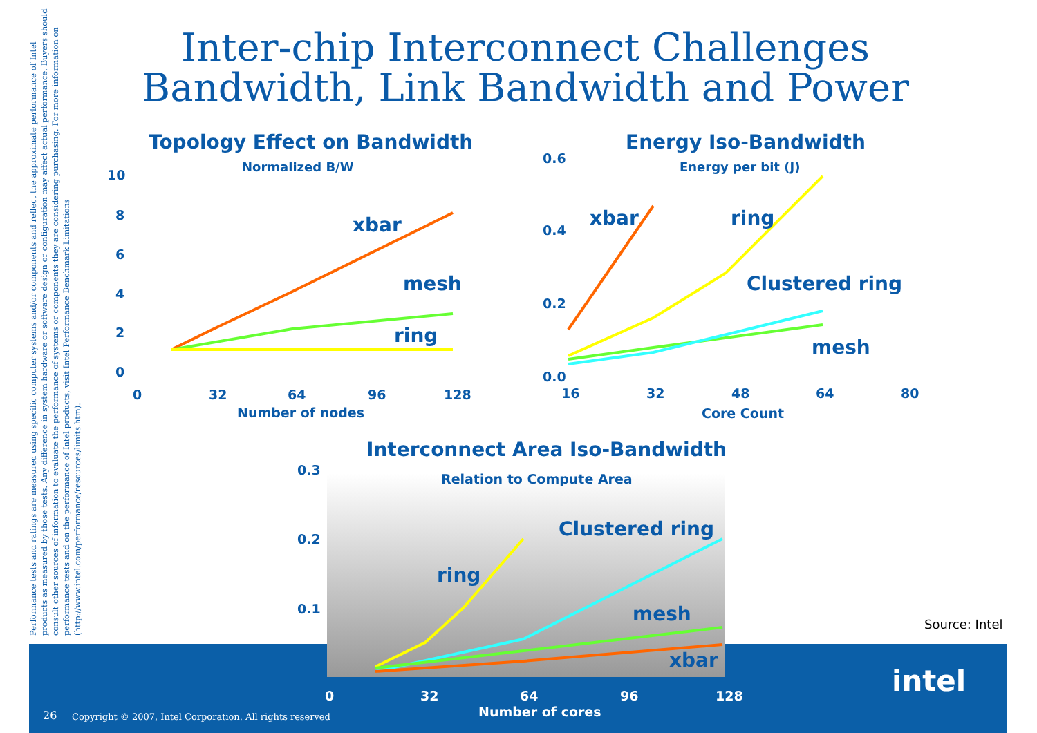Performance tests and ratings are measured using specific computer systems and/or components and reflect the approximate performance of Intel products as measured by those tests. Any difference in system hardware or software design or configuration may affect actual performance. Buyers should consult other sources of information to evaluate the performance of systems or components they are considering purchasing. For more information on performance tests and on the performance of Intel products, visit Intel Performance Benchmark Limitations (http://www.intel.com/performance/resources/limits.htm).
Inter-chip Interconnect Challenges
Bandwidth, Link Bandwidth and Power
Topology Effect on Bandwidth
Normalized B/W
10
8
6
4
2
0
0
32
64
96
128
Number of nodes
xbar
mesh
ring
Energy Iso-Bandwidth
Energy per bit (J)
0.6
0.4
0.2
0.0
16
32
48
64
80
Core Count
xbar
ring
Clustered ring
mesh
Interconnect Area Iso-Bandwidth
Relation to Compute Area
0.3
0.2
0.1
0
32
64
96
128
Number of cores
ring
Clustered ring
mesh
xbar
Source: Intel
intel
26
Copyright © 2007, Intel Corporation. All rights reserved